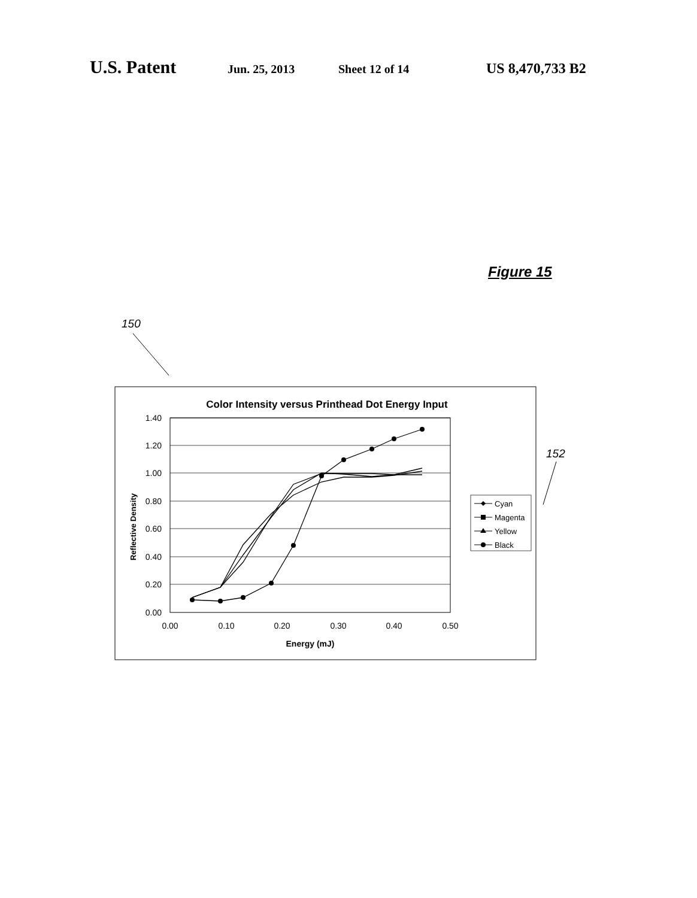U.S. Patent Jun. 25, 2013 Sheet 12 of 14 US 8,470,733 B2
Figure 15
150
152
Color Intensity versus Printhead Dot Energy Input
1.40
1.20
1.00
0.80
0.60
0.40
0.20
0.00
0.00
0.10
0.20
0.30
0.40
0.50
Energy (mJ)
Reflective Density
Cyan
Magenta
Yellow
Black